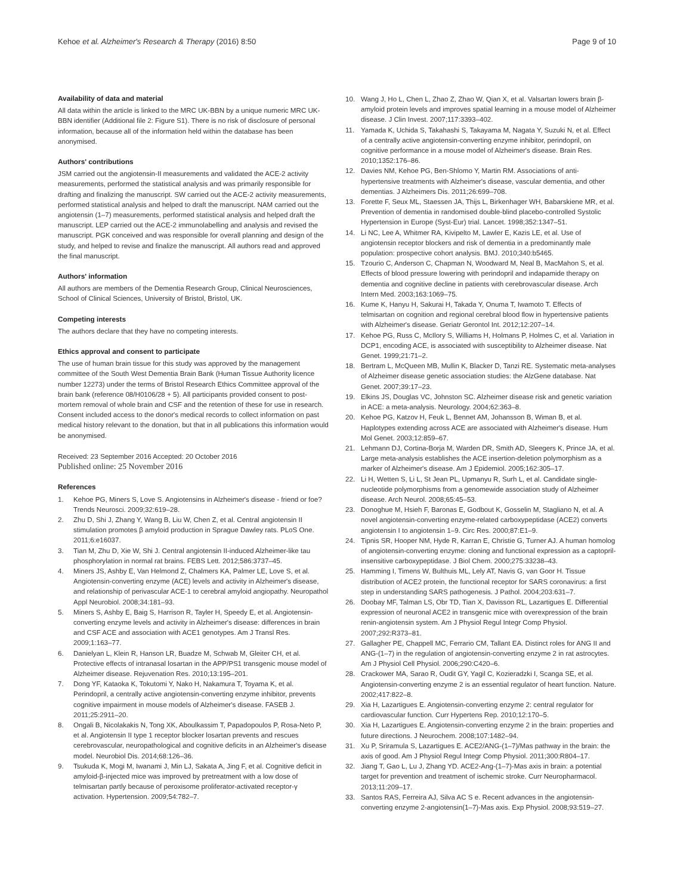Kehoe et al. Alzheimer's Research & Therapy (2016) 8:50
Page 9 of 10
Availability of data and material
All data within the article is linked to the MRC UK-BBN by a unique numeric MRC UK-BBN identifier (Additional file 2: Figure S1). There is no risk of disclosure of personal information, because all of the information held within the database has been anonymised.
Authors' contributions
JSM carried out the angiotensin-II measurements and validated the ACE-2 activity measurements, performed the statistical analysis and was primarily responsible for drafting and finalizing the manuscript. SW carried out the ACE-2 activity measurements, performed statistical analysis and helped to draft the manuscript. NAM carried out the angiotensin (1–7) measurements, performed statistical analysis and helped draft the manuscript. LEP carried out the ACE-2 immunolabelling and analysis and revised the manuscript. PGK conceived and was responsible for overall planning and design of the study, and helped to revise and finalize the manuscript. All authors read and approved the final manuscript.
Authors' information
All authors are members of the Dementia Research Group, Clinical Neurosciences, School of Clinical Sciences, University of Bristol, Bristol, UK.
Competing interests
The authors declare that they have no competing interests.
Ethics approval and consent to participate
The use of human brain tissue for this study was approved by the management committee of the South West Dementia Brain Bank (Human Tissue Authority licence number 12273) under the terms of Bristol Research Ethics Committee approval of the brain bank (reference 08/H0106/28 + 5). All participants provided consent to post-mortem removal of whole brain and CSF and the retention of these for use in research. Consent included access to the donor's medical records to collect information on past medical history relevant to the donation, but that in all publications this information would be anonymised.
Received: 23 September 2016 Accepted: 20 October 2016
Published online: 25 November 2016
References
1. Kehoe PG, Miners S, Love S. Angiotensins in Alzheimer's disease - friend or foe? Trends Neurosci. 2009;32:619–28.
2. Zhu D, Shi J, Zhang Y, Wang B, Liu W, Chen Z, et al. Central angiotensin II stimulation promotes β amyloid production in Sprague Dawley rats. PLoS One. 2011;6:e16037.
3. Tian M, Zhu D, Xie W, Shi J. Central angiotensin II-induced Alzheimer-like tau phosphorylation in normal rat brains. FEBS Lett. 2012;586:3737–45.
4. Miners JS, Ashby E, Van Helmond Z, Chalmers KA, Palmer LE, Love S, et al. Angiotensin-converting enzyme (ACE) levels and activity in Alzheimer's disease, and relationship of perivascular ACE-1 to cerebral amyloid angiopathy. Neuropathol Appl Neurobiol. 2008;34:181–93.
5. Miners S, Ashby E, Baig S, Harrison R, Tayler H, Speedy E, et al. Angiotensin-converting enzyme levels and activity in Alzheimer's disease: differences in brain and CSF ACE and association with ACE1 genotypes. Am J Transl Res. 2009;1:163–77.
6. Danielyan L, Klein R, Hanson LR, Buadze M, Schwab M, Gleiter CH, et al. Protective effects of intranasal losartan in the APP/PS1 transgenic mouse model of Alzheimer disease. Rejuvenation Res. 2010;13:195–201.
7. Dong YF, Kataoka K, Tokutomi Y, Nako H, Nakamura T, Toyama K, et al. Perindopril, a centrally active angiotensin-converting enzyme inhibitor, prevents cognitive impairment in mouse models of Alzheimer's disease. FASEB J. 2011;25:2911–20.
8. Ongali B, Nicolakakis N, Tong XK, Aboulkassim T, Papadopoulos P, Rosa-Neto P, et al. Angiotensin II type 1 receptor blocker losartan prevents and rescues cerebrovascular, neuropathological and cognitive deficits in an Alzheimer's disease model. Neurobiol Dis. 2014;68:126–36.
9. Tsukuda K, Mogi M, Iwanami J, Min LJ, Sakata A, Jing F, et al. Cognitive deficit in amyloid-β-injected mice was improved by pretreatment with a low dose of telmisartan partly because of peroxisome proliferator-activated receptor-γ activation. Hypertension. 2009;54:782–7.
10. Wang J, Ho L, Chen L, Zhao Z, Zhao W, Qian X, et al. Valsartan lowers brain β-amyloid protein levels and improves spatial learning in a mouse model of Alzheimer disease. J Clin Invest. 2007;117:3393–402.
11. Yamada K, Uchida S, Takahashi S, Takayama M, Nagata Y, Suzuki N, et al. Effect of a centrally active angiotensin-converting enzyme inhibitor, perindopril, on cognitive performance in a mouse model of Alzheimer's disease. Brain Res. 2010;1352:176–86.
12. Davies NM, Kehoe PG, Ben-Shlomo Y, Martin RM. Associations of anti-hypertensive treatments with Alzheimer's disease, vascular dementia, and other dementias. J Alzheimers Dis. 2011;26:699–708.
13. Forette F, Seux ML, Staessen JA, Thijs L, Birkenhager WH, Babarskiene MR, et al. Prevention of dementia in randomised double-blind placebo-controlled Systolic Hypertension in Europe (Syst-Eur) trial. Lancet. 1998;352:1347–51.
14. Li NC, Lee A, Whitmer RA, Kivipelto M, Lawler E, Kazis LE, et al. Use of angiotensin receptor blockers and risk of dementia in a predominantly male population: prospective cohort analysis. BMJ. 2010;340:b5465.
15. Tzourio C, Anderson C, Chapman N, Woodward M, Neal B, MacMahon S, et al. Effects of blood pressure lowering with perindopril and indapamide therapy on dementia and cognitive decline in patients with cerebrovascular disease. Arch Intern Med. 2003;163:1069–75.
16. Kume K, Hanyu H, Sakurai H, Takada Y, Onuma T, Iwamoto T. Effects of telmisartan on cognition and regional cerebral blood flow in hypertensive patients with Alzheimer's disease. Geriatr Gerontol Int. 2012;12:207–14.
17. Kehoe PG, Russ C, McIlory S, Williams H, Holmans P, Holmes C, et al. Variation in DCP1, encoding ACE, is associated with susceptibility to Alzheimer disease. Nat Genet. 1999;21:71–2.
18. Bertram L, McQueen MB, Mullin K, Blacker D, Tanzi RE. Systematic meta-analyses of Alzheimer disease genetic association studies: the AlzGene database. Nat Genet. 2007;39:17–23.
19. Elkins JS, Douglas VC, Johnston SC. Alzheimer disease risk and genetic variation in ACE: a meta-analysis. Neurology. 2004;62:363–8.
20. Kehoe PG, Katzov H, Feuk L, Bennet AM, Johansson B, Wiman B, et al. Haplotypes extending across ACE are associated with Alzheimer's disease. Hum Mol Genet. 2003;12:859–67.
21. Lehmann DJ, Cortina-Borja M, Warden DR, Smith AD, Sleegers K, Prince JA, et al. Large meta-analysis establishes the ACE insertion-deletion polymorphism as a marker of Alzheimer's disease. Am J Epidemiol. 2005;162:305–17.
22. Li H, Wetten S, Li L, St Jean PL, Upmanyu R, Surh L, et al. Candidate single-nucleotide polymorphisms from a genomewide association study of Alzheimer disease. Arch Neurol. 2008;65:45–53.
23. Donoghue M, Hsieh F, Baronas E, Godbout K, Gosselin M, Stagliano N, et al. A novel angiotensin-converting enzyme-related carboxypeptidase (ACE2) converts angiotensin I to angiotensin 1–9. Circ Res. 2000;87:E1–9.
24. Tipnis SR, Hooper NM, Hyde R, Karran E, Christie G, Turner AJ. A human homolog of angiotensin-converting enzyme: cloning and functional expression as a captopril-insensitive carboxypeptidase. J Biol Chem. 2000;275:33238–43.
25. Hamming I, Timens W, Bulthuis ML, Lely AT, Navis G, van Goor H. Tissue distribution of ACE2 protein, the functional receptor for SARS coronavirus: a first step in understanding SARS pathogenesis. J Pathol. 2004;203:631–7.
26. Doobay MF, Talman LS, Obr TD, Tian X, Davisson RL, Lazartigues E. Differential expression of neuronal ACE2 in transgenic mice with overexpression of the brain renin-angiotensin system. Am J Physiol Regul Integr Comp Physiol. 2007;292:R373–81.
27. Gallagher PE, Chappell MC, Ferrario CM, Tallant EA. Distinct roles for ANG II and ANG-(1–7) in the regulation of angiotensin-converting enzyme 2 in rat astrocytes. Am J Physiol Cell Physiol. 2006;290:C420–6.
28. Crackower MA, Sarao R, Oudit GY, Yagil C, Kozieradzki I, Scanga SE, et al. Angiotensin-converting enzyme 2 is an essential regulator of heart function. Nature. 2002;417:822–8.
29. Xia H, Lazartigues E. Angiotensin-converting enzyme 2: central regulator for cardiovascular function. Curr Hypertens Rep. 2010;12:170–5.
30. Xia H, Lazartigues E. Angiotensin-converting enzyme 2 in the brain: properties and future directions. J Neurochem. 2008;107:1482–94.
31. Xu P, Sriramula S, Lazartigues E. ACE2/ANG-(1–7)/Mas pathway in the brain: the axis of good. Am J Physiol Regul Integr Comp Physiol. 2011;300:R804–17.
32. Jiang T, Gao L, Lu J, Zhang YD. ACE2-Ang-(1–7)-Mas axis in brain: a potential target for prevention and treatment of ischemic stroke. Curr Neuropharmacol. 2013;11:209–17.
33. Santos RAS, Ferreira AJ, Silva AC S e. Recent advances in the angiotensin-converting enzyme 2-angiotensin(1–7)-Mas axis. Exp Physiol. 2008;93:519–27.